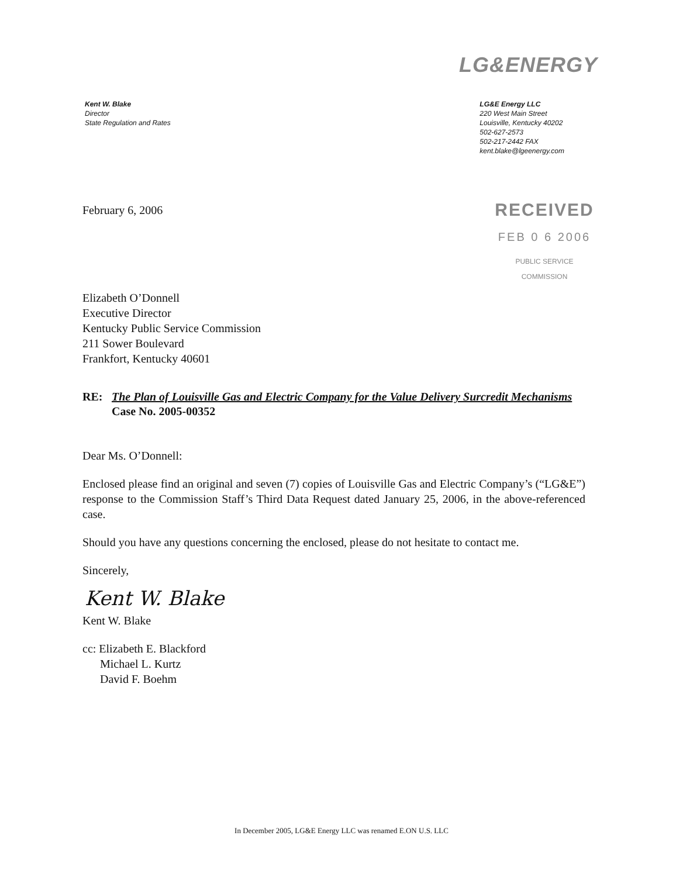LG&ENERGY
Kent W. Blake
Director
State Regulation and Rates
LG&E Energy LLC
220 West Main Street
Louisville, Kentucky 40202
502-627-2573
502-217-2442 FAX
kent.blake@lgeenergy.com
February 6, 2006
RECEIVED
FEB 0 6 2006
PUBLIC SERVICE
COMMISSION
Elizabeth O’Donnell
Executive Director
Kentucky Public Service Commission
211 Sower Boulevard
Frankfort, Kentucky 40601
RE: The Plan of Louisville Gas and Electric Company for the Value Delivery Surcredit Mechanisms
Case No. 2005-00352
Dear Ms. O’Donnell:
Enclosed please find an original and seven (7) copies of Louisville Gas and Electric Company’s (“LG&E”) response to the Commission Staff’s Third Data Request dated January 25, 2006, in the above-referenced case.
Should you have any questions concerning the enclosed, please do not hesitate to contact me.
Sincerely,
Kent W. Blake
Kent W. Blake
cc: Elizabeth E. Blackford
Michael L. Kurtz
David F. Boehm
In December 2005, LG&E Energy LLC was renamed E.ON U.S. LLC